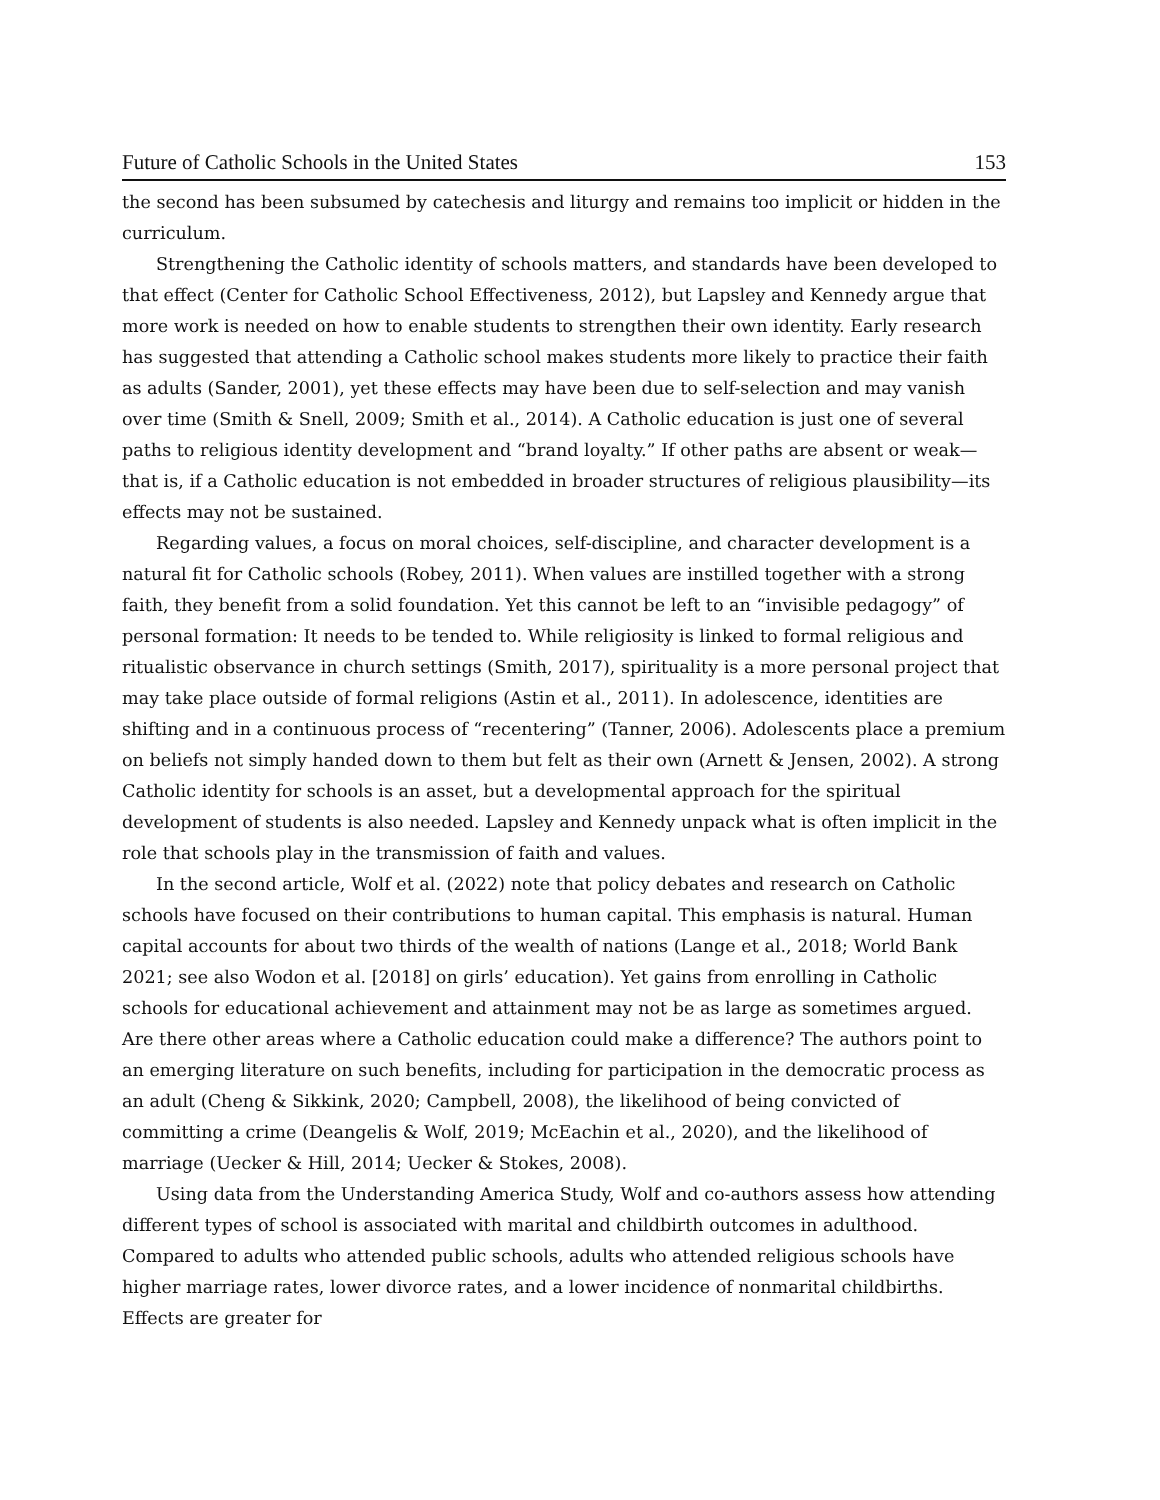Future of Catholic Schools in the United States 153
the second has been subsumed by catechesis and liturgy and remains too implicit or hidden in the curriculum.
Strengthening the Catholic identity of schools matters, and standards have been developed to that effect (Center for Catholic School Effectiveness, 2012), but Lapsley and Kennedy argue that more work is needed on how to enable students to strengthen their own identity. Early research has suggested that attending a Catholic school makes students more likely to practice their faith as adults (Sander, 2001), yet these effects may have been due to self-selection and may vanish over time (Smith & Snell, 2009; Smith et al., 2014). A Catholic education is just one of several paths to religious identity development and “brand loyalty.” If other paths are absent or weak—that is, if a Catholic education is not embedded in broader structures of religious plausibility—its effects may not be sustained.
Regarding values, a focus on moral choices, self-discipline, and character development is a natural fit for Catholic schools (Robey, 2011). When values are instilled together with a strong faith, they benefit from a solid foundation. Yet this cannot be left to an “invisible pedagogy” of personal formation: It needs to be tended to. While religiosity is linked to formal religious and ritualistic observance in church settings (Smith, 2017), spirituality is a more personal project that may take place outside of formal religions (Astin et al., 2011). In adolescence, identities are shifting and in a continuous process of “recentering” (Tanner, 2006). Adolescents place a premium on beliefs not simply handed down to them but felt as their own (Arnett & Jensen, 2002). A strong Catholic identity for schools is an asset, but a developmental approach for the spiritual development of students is also needed. Lapsley and Kennedy unpack what is often implicit in the role that schools play in the transmission of faith and values.
In the second article, Wolf et al. (2022) note that policy debates and research on Catholic schools have focused on their contributions to human capital. This emphasis is natural. Human capital accounts for about two thirds of the wealth of nations (Lange et al., 2018; World Bank 2021; see also Wodon et al. [2018] on girls’ education). Yet gains from enrolling in Catholic schools for educational achievement and attainment may not be as large as sometimes argued. Are there other areas where a Catholic education could make a difference? The authors point to an emerging literature on such benefits, including for participation in the democratic process as an adult (Cheng & Sikkink, 2020; Campbell, 2008), the likelihood of being convicted of committing a crime (Deangelis & Wolf, 2019; McEachin et al., 2020), and the likelihood of marriage (Uecker & Hill, 2014; Uecker & Stokes, 2008).
Using data from the Understanding America Study, Wolf and co-authors assess how attending different types of school is associated with marital and childbirth outcomes in adulthood. Compared to adults who attended public schools, adults who attended religious schools have higher marriage rates, lower divorce rates, and a lower incidence of nonmarital childbirths. Effects are greater for